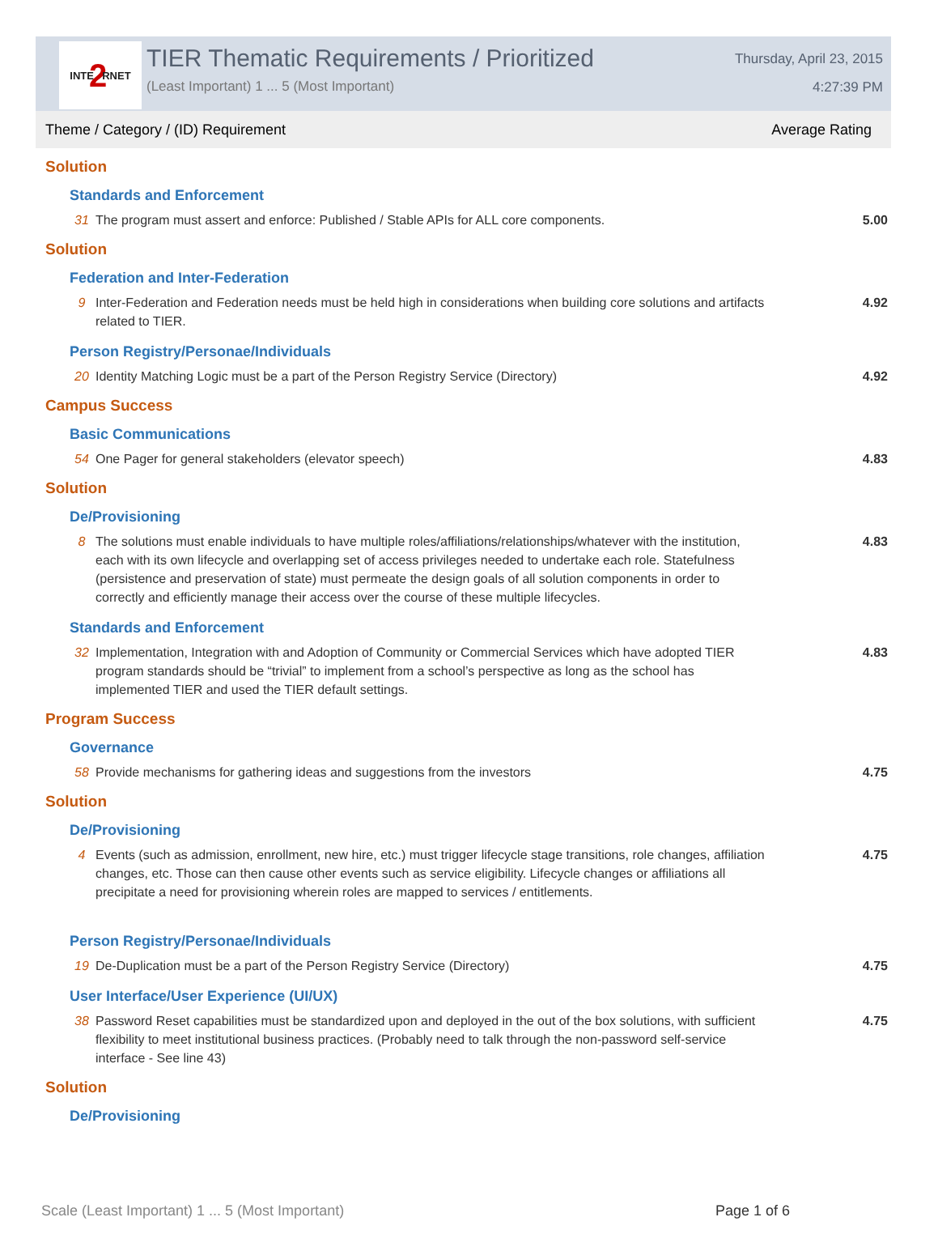INTE 2 RNET
TIER Thematic Requirements / Prioritized
(Least Important) 1 ... 5 (Most Important)
Thursday, April 23, 2015
4:27:39 PM
Theme / Category / (ID) Requirement Average Rating
Solution
Standards and Enforcement
| 31 | The program must assert and enforce: Published / Stable APIs for ALL core components. | 5.00 |
Solution
Federation and Inter-Federation
| 9 | Inter-Federation and Federation needs must be held high in considerations when building core solutions and artifacts related to TIER. | 4.92 |
Person Registry/Personae/Individuals
| 20 | Identity Matching Logic must be a part of the Person Registry Service (Directory) | 4.92 |
Campus Success
Basic Communications
| 54 | One Pager for general stakeholders (elevator speech) | 4.83 |
Solution
De/Provisioning
| 8 | The solutions must enable individuals to have multiple roles/affiliations/relationships/whatever with the institution, each with its own lifecycle and overlapping set of access privileges needed to undertake each role. Statefulness (persistence and preservation of state) must permeate the design goals of all solution components in order to correctly and efficiently manage their access over the course of these multiple lifecycles. | 4.83 |
Standards and Enforcement
| 32 | Implementation, Integration with and Adoption of Community or Commercial Services which have adopted TIER program standards should be “trivial” to implement from a school’s perspective as long as the school has implemented TIER and used the TIER default settings. | 4.83 |
Program Success
Governance
| 58 | Provide mechanisms for gathering ideas and suggestions from the investors | 4.75 |
Solution
De/Provisioning
| 4 | Events (such as admission, enrollment, new hire, etc.) must trigger lifecycle stage transitions, role changes, affiliation changes, etc. Those can then cause other events such as service eligibility. Lifecycle changes or affiliations all precipitate a need for provisioning wherein roles are mapped to services / entitlements. | 4.75 |
Person Registry/Personae/Individuals
| 19 | De-Duplication must be a part of the Person Registry Service (Directory) | 4.75 |
User Interface/User Experience (UI/UX)
| 38 | Password Reset capabilities must be standardized upon and deployed in the out of the box solutions, with sufficient flexibility to meet institutional business practices. (Probably need to talk through the non-password self-service interface - See line 43) | 4.75 |
Solution
De/Provisioning
Scale (Least Important) 1 ... 5 (Most Important) Page 1 of 6